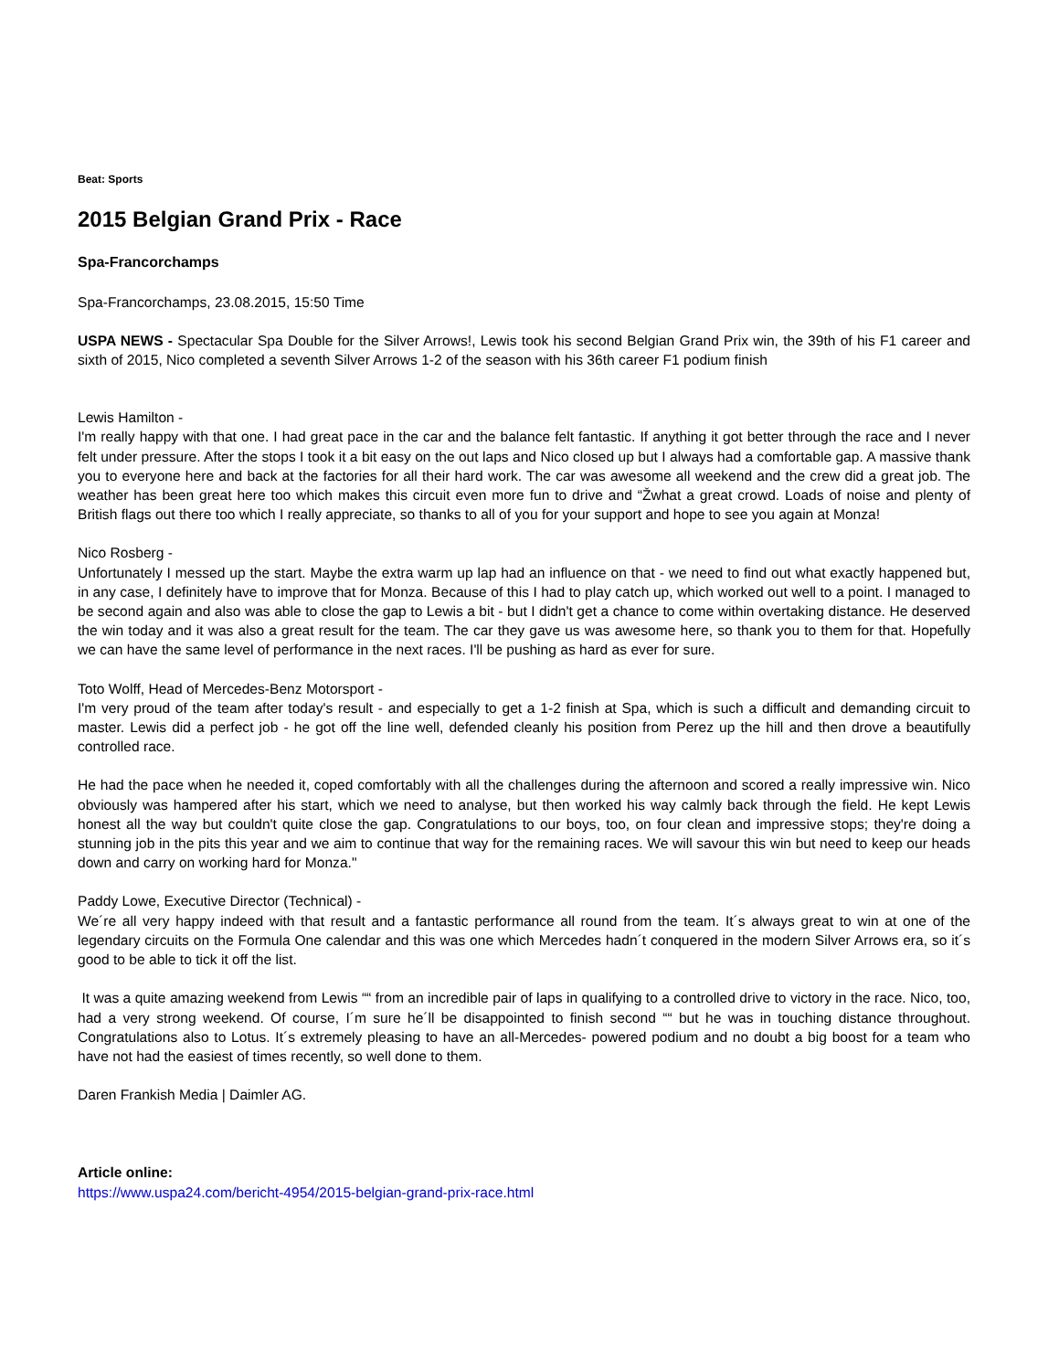Beat: Sports
2015 Belgian Grand Prix - Race
Spa-Francorchamps
Spa-Francorchamps, 23.08.2015, 15:50 Time
USPA NEWS - Spectacular Spa Double for the Silver Arrows!, Lewis took his second Belgian Grand Prix win, the 39th of his F1 career and sixth of 2015, Nico completed a seventh Silver Arrows 1-2 of the season with his 36th career F1 podium finish
Lewis Hamilton -
I'm really happy with that one. I had great pace in the car and the balance felt fantastic. If anything it got better through the race and I never felt under pressure. After the stops I took it a bit easy on the out laps and Nico closed up but I always had a comfortable gap. A massive thank you to everyone here and back at the factories for all their hard work. The car was awesome all weekend and the crew did a great job. The weather has been great here too which makes this circuit even more fun to drive and “Žwhat a great crowd. Loads of noise and plenty of British flags out there too which I really appreciate, so thanks to all of you for your support and hope to see you again at Monza!
Nico Rosberg -
Unfortunately I messed up the start. Maybe the extra warm up lap had an influence on that - we need to find out what exactly happened but, in any case, I definitely have to improve that for Monza. Because of this I had to play catch up, which worked out well to a point. I managed to be second again and also was able to close the gap to Lewis a bit - but I didn't get a chance to come within overtaking distance. He deserved the win today and it was also a great result for the team. The car they gave us was awesome here, so thank you to them for that. Hopefully we can have the same level of performance in the next races. I'll be pushing as hard as ever for sure.
Toto Wolff, Head of Mercedes-Benz Motorsport -
I'm very proud of the team after today's result - and especially to get a 1-2 finish at Spa, which is such a difficult and demanding circuit to master. Lewis did a perfect job - he got off the line well, defended cleanly his position from Perez up the hill and then drove a beautifully controlled race.
He had the pace when he needed it, coped comfortably with all the challenges during the afternoon and scored a really impressive win. Nico obviously was hampered after his start, which we need to analyse, but then worked his way calmly back through the field. He kept Lewis honest all the way but couldn't quite close the gap. Congratulations to our boys, too, on four clean and impressive stops; they're doing a stunning job in the pits this year and we aim to continue that way for the remaining races. We will savour this win but need to keep our heads down and carry on working hard for Monza."
Paddy Lowe, Executive Director (Technical) -
We´re all very happy indeed with that result and a fantastic performance all round from the team. It´s always great to win at one of the legendary circuits on the Formula One calendar and this was one which Mercedes hadn´t conquered in the modern Silver Arrows era, so it´s good to be able to tick it off the list.
It was a quite amazing weekend from Lewis ““ from an incredible pair of laps in qualifying to a controlled drive to victory in the race. Nico, too, had a very strong weekend. Of course, I´m sure he´ll be disappointed to finish second ““ but he was in touching distance throughout. Congratulations also to Lotus. It´s extremely pleasing to have an all-Mercedes- powered podium and no doubt a big boost for a team who have not had the easiest of times recently, so well done to them.
Daren Frankish Media | Daimler AG.
Article online:
https://www.uspa24.com/bericht-4954/2015-belgian-grand-prix-race.html